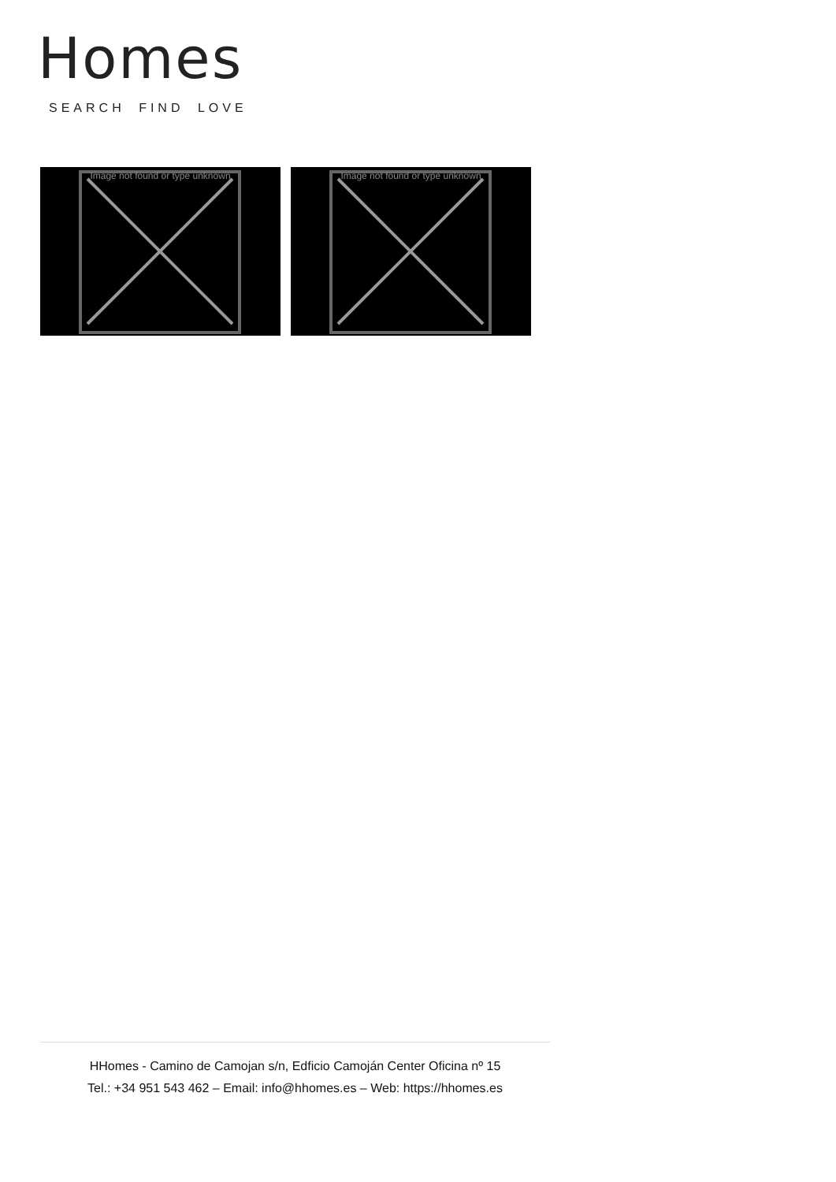Homes
SEARCH FIND LOVE
Image not found or type unknown
Image not found or type unknown
HHomes - Camino de Camojan s/n, Edficio Camoján Center Oficina nº 15
Tel.: +34 951 543 462 – Email: info@hhomes.es – Web: https://hhomes.es